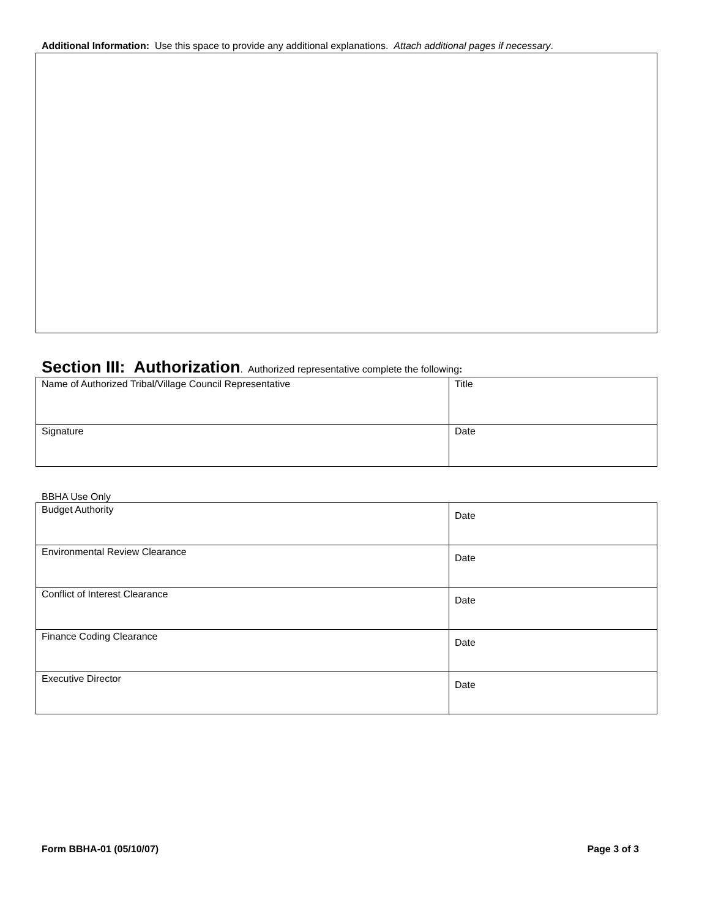Additional Information: Use this space to provide any additional explanations. Attach additional pages if necessary.
Section III: Authorization. Authorized representative complete the following:
| Name of Authorized Tribal/Village Council Representative | Title |
| Signature | Date |
BBHA Use Only
| Budget Authority | Date |
| Environmental Review Clearance | Date |
| Conflict of Interest Clearance | Date |
| Finance Coding Clearance | Date |
| Executive Director | Date |
Form BBHA-01 (05/10/07) Page 3 of 3